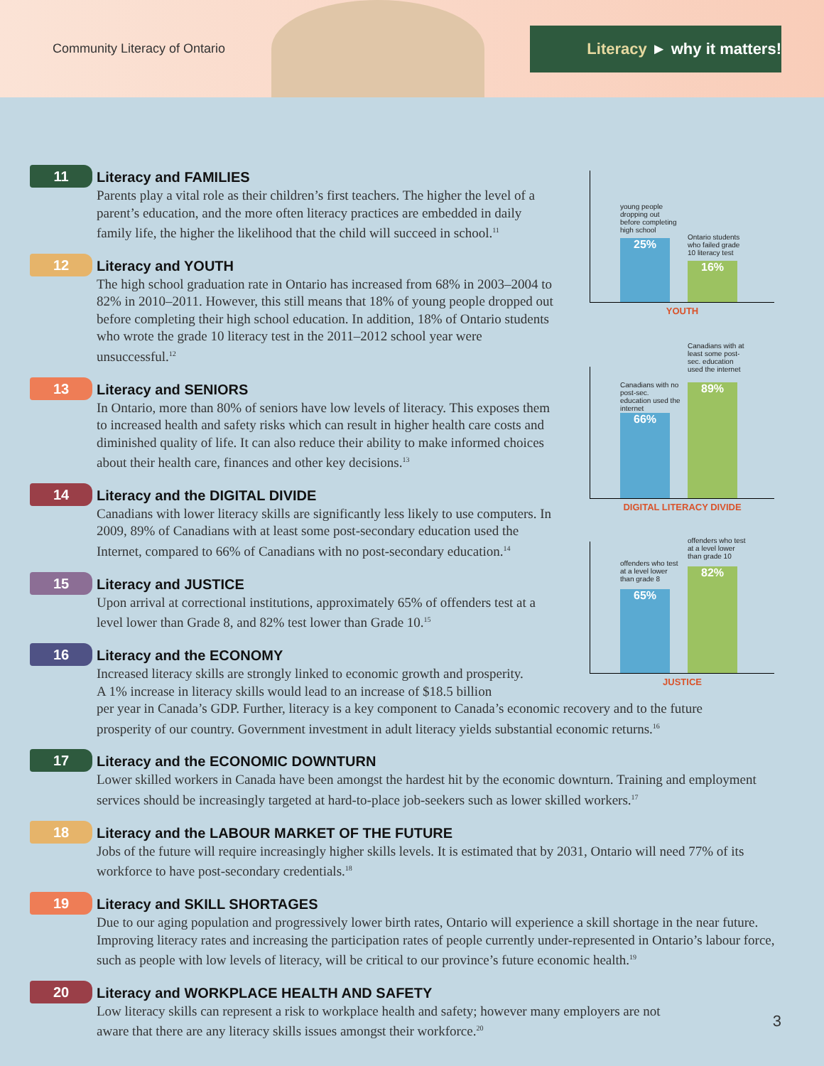Community Literacy of Ontario
Literacy ► why it matters!
11
Literacy and FAMILIES
Parents play a vital role as their children’s first teachers. The higher the level of a parent’s education, and the more often literacy practices are embedded in daily family life, the higher the likelihood that the child will succeed in school.<sup>11</sup>
12
Literacy and YOUTH
The high school graduation rate in Ontario has increased from 68% in 2003–2004 to 82% in 2010–2011. However, this still means that 18% of young people dropped out before completing their high school education. In addition, 18% of Ontario students who wrote the grade 10 literacy test in the 2011–2012 school year were unsuccessful.<sup>12</sup>
13
Literacy and SENIORS
In Ontario, more than 80% of seniors have low levels of literacy. This exposes them to increased health and safety risks which can result in higher health care costs and diminished quality of life. It can also reduce their ability to make informed choices about their health care, finances and other key decisions.<sup>13</sup>
14
Literacy and the DIGITAL DIVIDE
Canadians with lower literacy skills are significantly less likely to use computers. In 2009, 89% of Canadians with at least some post-secondary education used the Internet, compared to 66% of Canadians with no post-secondary education.<sup>14</sup>
15
Literacy and JUSTICE
Upon arrival at correctional institutions, approximately 65% of offenders test at a level lower than Grade 8, and 82% test lower than Grade 10.<sup>15</sup>
16
Literacy and the ECONOMY
Increased literacy skills are strongly linked to economic growth and prosperity.
A 1% increase in literacy skills would lead to an increase of $18.5 billion
per year in Canada’s GDP. Further, literacy is a key component to Canada’s economic recovery and to the future prosperity of our country. Government investment in adult literacy yields substantial economic returns.<sup>16</sup>
17
Literacy and the ECONOMIC DOWNTURN
Lower skilled workers in Canada have been amongst the hardest hit by the economic downturn. Training and employment services should be increasingly targeted at hard-to-place job-seekers such as lower skilled workers.<sup>17</sup>
18
Literacy and the LABOUR MARKET OF THE FUTURE
Jobs of the future will require increasingly higher skills levels. It is estimated that by 2031, Ontario will need 77% of its workforce to have post-secondary credentials.<sup>18</sup>
19
Literacy and SKILL SHORTAGES
Due to our aging population and progressively lower birth rates, Ontario will experience a skill shortage in the near future. Improving literacy rates and increasing the participation rates of people currently under-represented in Ontario’s labour force, such as people with low levels of literacy, will be critical to our province’s future economic health.<sup>19</sup>
20
Literacy and WORKPLACE HEALTH AND SAFETY
Low literacy skills can represent a risk to workplace health and safety; however many employers are not aware that there are any literacy skills issues amongst their workforce.<sup>20</sup>
young people dropping out before completing high school
25%
Ontario students who failed grade 10 literacy test
16%
YOUTH
Canadians with no post-sec. education used the internet
66%
Canadians with at least some post-sec. education used the internet
89%
DIGITAL LITERACY DIVIDE
offenders who test at a level lower than grade 8
65%
offenders who test at a level lower than grade 10
82%
JUSTICE
3